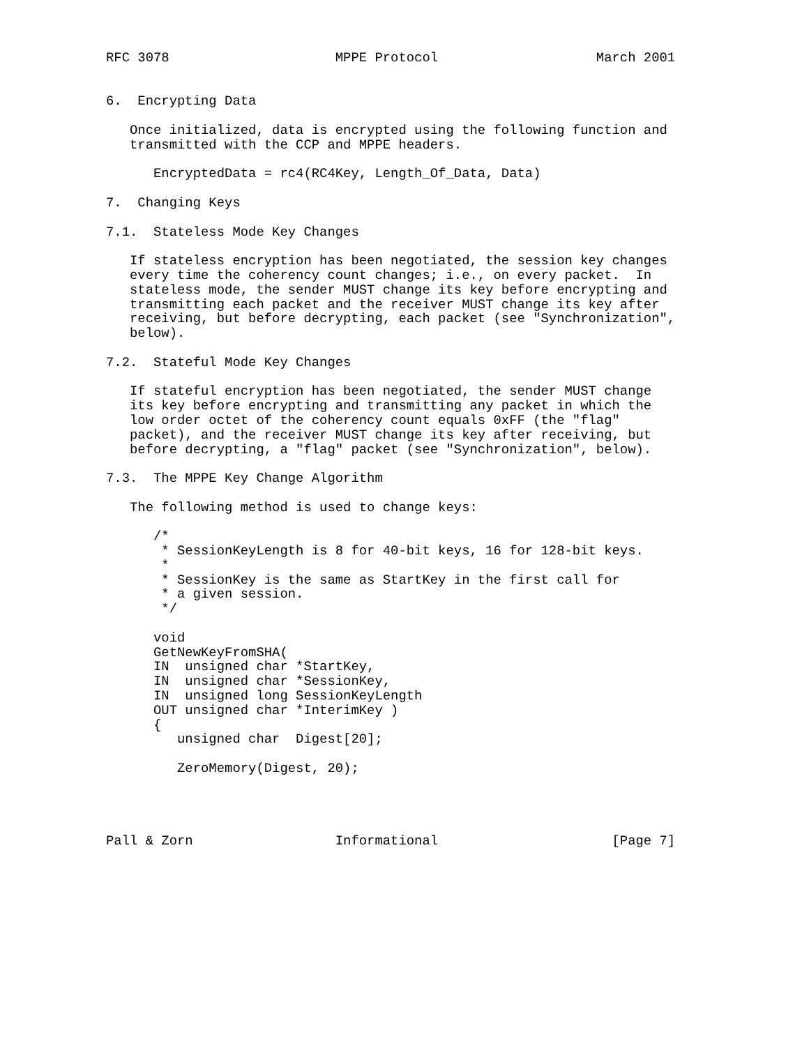RFC 3078                     MPPE Protocol                    March 2001


6.  Encrypting Data

   Once initialized, data is encrypted using the following function and
   transmitted with the CCP and MPPE headers.

      EncryptedData = rc4(RC4Key, Length_Of_Data, Data)

7.  Changing Keys

7.1.  Stateless Mode Key Changes

   If stateless encryption has been negotiated, the session key changes
   every time the coherency count changes; i.e., on every packet.  In
   stateless mode, the sender MUST change its key before encrypting and
   transmitting each packet and the receiver MUST change its key after
   receiving, but before decrypting, each packet (see "Synchronization",
   below).

7.2.  Stateful Mode Key Changes

   If stateful encryption has been negotiated, the sender MUST change
   its key before encrypting and transmitting any packet in which the
   low order octet of the coherency count equals 0xFF (the "flag"
   packet), and the receiver MUST change its key after receiving, but
   before decrypting, a "flag" packet (see "Synchronization", below).

7.3.  The MPPE Key Change Algorithm

   The following method is used to change keys:

      /*
       * SessionKeyLength is 8 for 40-bit keys, 16 for 128-bit keys.
       *
       * SessionKey is the same as StartKey in the first call for
       * a given session.
       */

      void
      GetNewKeyFromSHA(
      IN  unsigned char *StartKey,
      IN  unsigned char *SessionKey,
      IN  unsigned long SessionKeyLength
      OUT unsigned char *InterimKey )
      {
         unsigned char  Digest[20];

         ZeroMemory(Digest, 20);




Pall & Zorn                  Informational                      [Page 7]